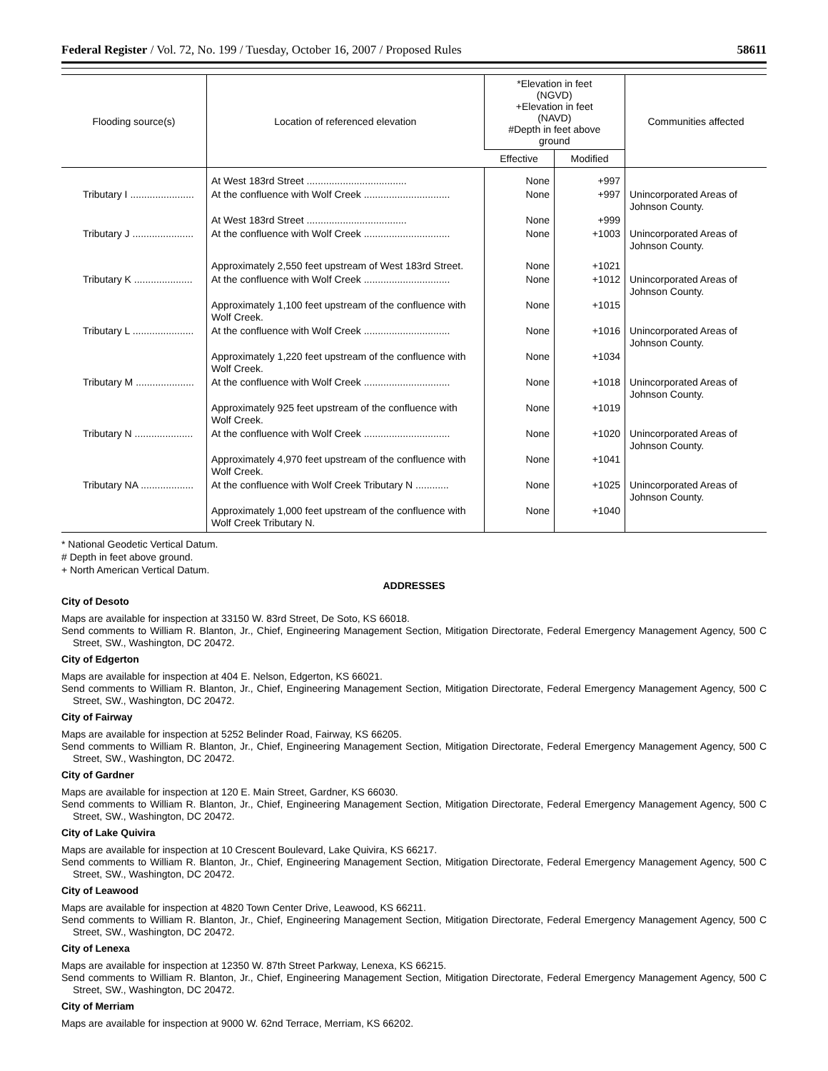Federal Register / Vol. 72, No. 199 / Tuesday, October 16, 2007 / Proposed Rules 58611
| Flooding source(s) | Location of referenced elevation | *Elevation in feet (NGVD) +Elevation in feet (NAVD) #Depth in feet above ground | | Communities affected |
| --- | --- | --- | --- | --- |
| | | Effective | Modified | |
| | At West 183rd Street .................................... | None | +997 | |
| Tributary I ....................... | At the confluence with Wolf Creek ............................... | None | +997 | Unincorporated Areas of Johnson County. |
| | At West 183rd Street .................................... | None | +999 | |
| Tributary J ...................... | At the confluence with Wolf Creek ............................... | None | +1003 | Unincorporated Areas of Johnson County. |
| | Approximately 2,550 feet upstream of West 183rd Street. | None | +1021 | |
| Tributary K ..................... | At the confluence with Wolf Creek ............................... | None | +1012 | Unincorporated Areas of Johnson County. |
| | Approximately 1,100 feet upstream of the confluence with Wolf Creek. | None | +1015 | |
| Tributary L ...................... | At the confluence with Wolf Creek ............................... | None | +1016 | Unincorporated Areas of Johnson County. |
| | Approximately 1,220 feet upstream of the confluence with Wolf Creek. | None | +1034 | |
| Tributary M ..................... | At the confluence with Wolf Creek ............................... | None | +1018 | Unincorporated Areas of Johnson County. |
| | Approximately 925 feet upstream of the confluence with Wolf Creek. | None | +1019 | |
| Tributary N ..................... | At the confluence with Wolf Creek ............................... | None | +1020 | Unincorporated Areas of Johnson County. |
| | Approximately 4,970 feet upstream of the confluence with Wolf Creek. | None | +1041 | |
| Tributary NA ................... | At the confluence with Wolf Creek Tributary N ............ | None | +1025 | Unincorporated Areas of Johnson County. |
| | Approximately 1,000 feet upstream of the confluence with Wolf Creek Tributary N. | None | +1040 | |
* National Geodetic Vertical Datum.
# Depth in feet above ground.
+ North American Vertical Datum.
ADDRESSES
City of Desoto
Maps are available for inspection at 33150 W. 83rd Street, De Soto, KS 66018.
Send comments to William R. Blanton, Jr., Chief, Engineering Management Section, Mitigation Directorate, Federal Emergency Management Agency, 500 C Street, SW., Washington, DC 20472.
City of Edgerton
Maps are available for inspection at 404 E. Nelson, Edgerton, KS 66021.
Send comments to William R. Blanton, Jr., Chief, Engineering Management Section, Mitigation Directorate, Federal Emergency Management Agency, 500 C Street, SW., Washington, DC 20472.
City of Fairway
Maps are available for inspection at 5252 Belinder Road, Fairway, KS 66205.
Send comments to William R. Blanton, Jr., Chief, Engineering Management Section, Mitigation Directorate, Federal Emergency Management Agency, 500 C Street, SW., Washington, DC 20472.
City of Gardner
Maps are available for inspection at 120 E. Main Street, Gardner, KS 66030.
Send comments to William R. Blanton, Jr., Chief, Engineering Management Section, Mitigation Directorate, Federal Emergency Management Agency, 500 C Street, SW., Washington, DC 20472.
City of Lake Quivira
Maps are available for inspection at 10 Crescent Boulevard, Lake Quivira, KS 66217.
Send comments to William R. Blanton, Jr., Chief, Engineering Management Section, Mitigation Directorate, Federal Emergency Management Agency, 500 C Street, SW., Washington, DC 20472.
City of Leawood
Maps are available for inspection at 4820 Town Center Drive, Leawood, KS 66211.
Send comments to William R. Blanton, Jr., Chief, Engineering Management Section, Mitigation Directorate, Federal Emergency Management Agency, 500 C Street, SW., Washington, DC 20472.
City of Lenexa
Maps are available for inspection at 12350 W. 87th Street Parkway, Lenexa, KS 66215.
Send comments to William R. Blanton, Jr., Chief, Engineering Management Section, Mitigation Directorate, Federal Emergency Management Agency, 500 C Street, SW., Washington, DC 20472.
City of Merriam
Maps are available for inspection at 9000 W. 62nd Terrace, Merriam, KS 66202.